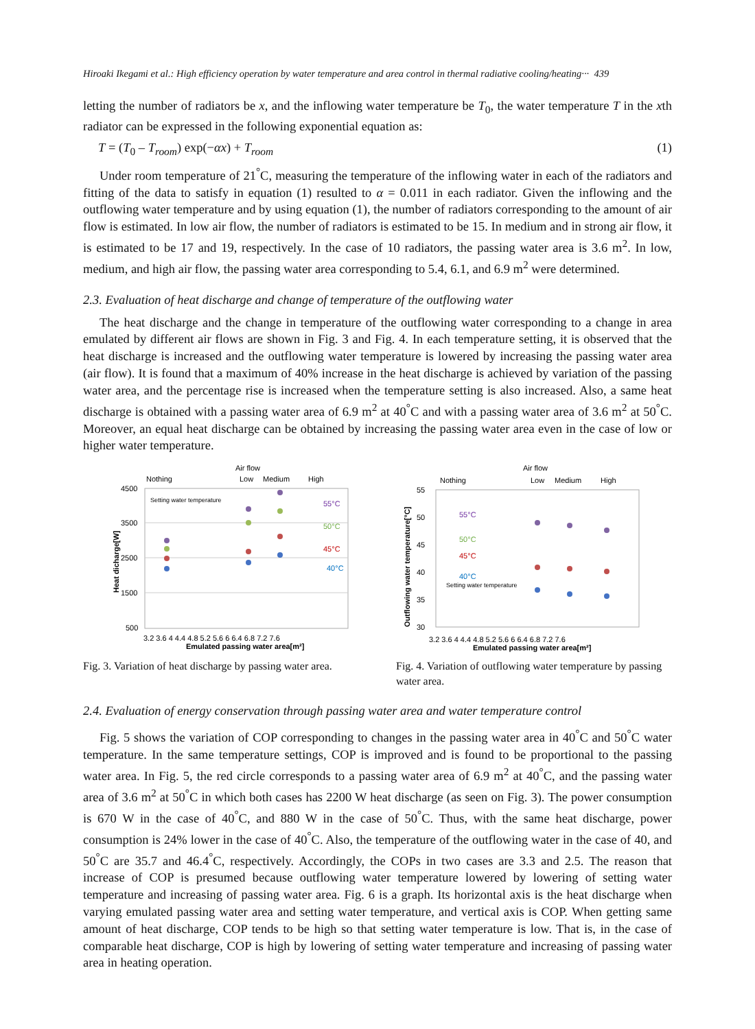Hiroaki Ikegami et al.: High efficiency operation by water temperature and area control in thermal radiative cooling/heating··· 439
letting the number of radiators be x, and the inflowing water temperature be T<sub>0</sub>, the water temperature T in the xth radiator can be expressed in the following exponential equation as:
T = (T<sub>0</sub> – T<sub>room</sub>) exp(−αx) + T<sub>room</sub> (1)
Under room temperature of 21<sup>°</sup>C, measuring the temperature of the inflowing water in each of the radiators and fitting of the data to satisfy in equation (1) resulted to α = 0.011 in each radiator. Given the inflowing and the outflowing water temperature and by using equation (1), the number of radiators corresponding to the amount of air flow is estimated. In low air flow, the number of radiators is estimated to be 15. In medium and in strong air flow, it is estimated to be 17 and 19, respectively. In the case of 10 radiators, the passing water area is 3.6 m<sup>2</sup>. In low, medium, and high air flow, the passing water area corresponding to 5.4, 6.1, and 6.9 m<sup>2</sup> were determined.
2.3. Evaluation of heat discharge and change of temperature of the outflowing water
The heat discharge and the change in temperature of the outflowing water corresponding to a change in area emulated by different air flows are shown in Fig. 3 and Fig. 4. In each temperature setting, it is observed that the heat discharge is increased and the outflowing water temperature is lowered by increasing the passing water area (air flow). It is found that a maximum of 40% increase in the heat discharge is achieved by variation of the passing water area, and the percentage rise is increased when the temperature setting is also increased. Also, a same heat discharge is obtained with a passing water area of 6.9 m<sup>2</sup> at 40<sup>°</sup>C and with a passing water area of 3.6 m<sup>2</sup> at 50<sup>°</sup>C. Moreover, an equal heat discharge can be obtained by increasing the passing water area even in the case of low or higher water temperature.
Air flow
Nothing
Low
Medium
High
4500
3500
2500
1500
500
Heat dicharge[W]
Setting water temperature
55°C
50°C
45°C
40°C
3.2 3.6 4 4.4 4.8 5.2 5.6 6 6.4 6.8 7.2 7.6
Emulated passing water area[m²]
Fig. 3. Variation of heat discharge by passing water area.
Air flow
Nothing
Low
Medium
High
55
50
45
40
35
30
Outflowing water temperature[°C]
55°C
50°C
45°C
40°C
Setting water temperature
3.2 3.6 4 4.4 4.8 5.2 5.6 6 6.4 6.8 7.2 7.6
Emulated passing water area[m²]
Fig. 4. Variation of outflowing water temperature by passing water area.
2.4. Evaluation of energy conservation through passing water area and water temperature control
Fig. 5 shows the variation of COP corresponding to changes in the passing water area in 40<sup>°</sup>C and 50<sup>°</sup>C water temperature. In the same temperature settings, COP is improved and is found to be proportional to the passing water area. In Fig. 5, the red circle corresponds to a passing water area of 6.9 m<sup>2</sup> at 40<sup>°</sup>C, and the passing water area of 3.6 m<sup>2</sup> at 50<sup>°</sup>C in which both cases has 2200 W heat discharge (as seen on Fig. 3). The power consumption is 670 W in the case of 40<sup>°</sup>C, and 880 W in the case of 50<sup>°</sup>C. Thus, with the same heat discharge, power consumption is 24% lower in the case of 40<sup>°</sup>C. Also, the temperature of the outflowing water in the case of 40, and 50<sup>°</sup>C are 35.7 and 46.4<sup>°</sup>C, respectively. Accordingly, the COPs in two cases are 3.3 and 2.5. The reason that increase of COP is presumed because outflowing water temperature lowered by lowering of setting water temperature and increasing of passing water area. Fig. 6 is a graph. Its horizontal axis is the heat discharge when varying emulated passing water area and setting water temperature, and vertical axis is COP. When getting same amount of heat discharge, COP tends to be high so that setting water temperature is low. That is, in the case of comparable heat discharge, COP is high by lowering of setting water temperature and increasing of passing water area in heating operation.